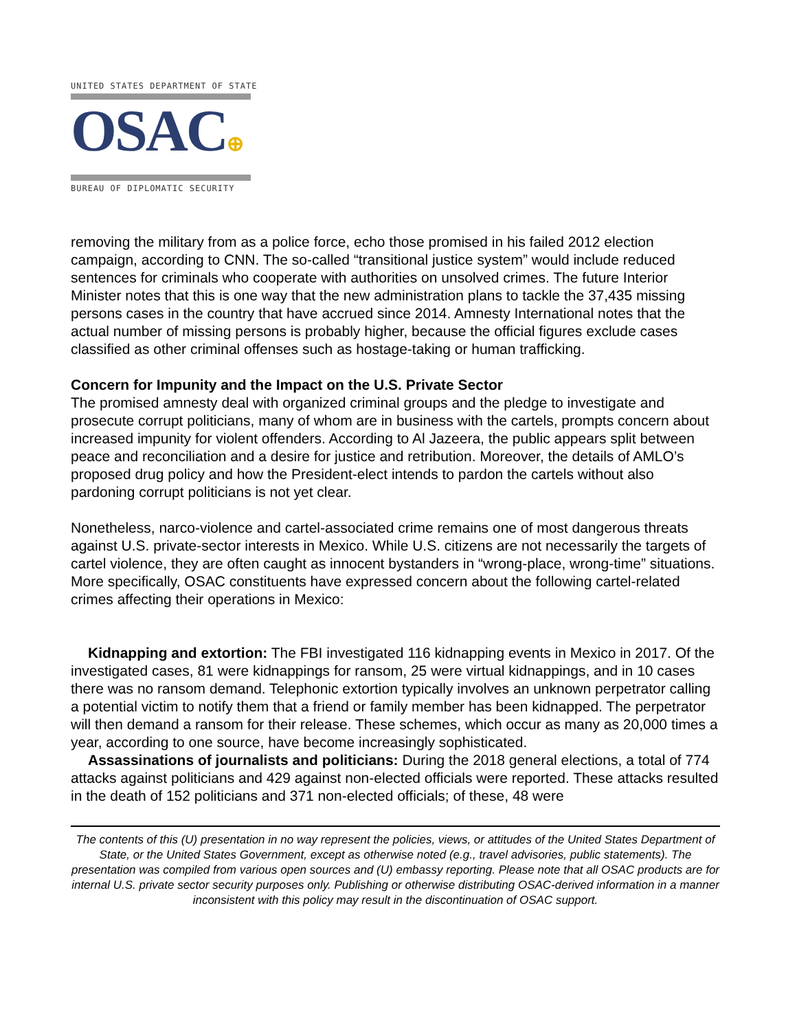UNITED STATES DEPARTMENT OF STATE
OSAC⊕
BUREAU OF DIPLOMATIC SECURITY
removing the military from as a police force, echo those promised in his failed 2012 election campaign, according to CNN. The so-called “transitional justice system” would include reduced sentences for criminals who cooperate with authorities on unsolved crimes. The future Interior Minister notes that this is one way that the new administration plans to tackle the 37,435 missing persons cases in the country that have accrued since 2014. Amnesty International notes that the actual number of missing persons is probably higher, because the official figures exclude cases classified as other criminal offenses such as hostage-taking or human trafficking.
Concern for Impunity and the Impact on the U.S. Private Sector
The promised amnesty deal with organized criminal groups and the pledge to investigate and prosecute corrupt politicians, many of whom are in business with the cartels, prompts concern about increased impunity for violent offenders. According to Al Jazeera, the public appears split between peace and reconciliation and a desire for justice and retribution. Moreover, the details of AMLO’s proposed drug policy and how the President-elect intends to pardon the cartels without also pardoning corrupt politicians is not yet clear.
Nonetheless, narco-violence and cartel-associated crime remains one of most dangerous threats against U.S. private-sector interests in Mexico. While U.S. citizens are not necessarily the targets of cartel violence, they are often caught as innocent bystanders in “wrong-place, wrong-time” situations. More specifically, OSAC constituents have expressed concern about the following cartel-related crimes affecting their operations in Mexico:
Kidnapping and extortion: The FBI investigated 116 kidnapping events in Mexico in 2017. Of the investigated cases, 81 were kidnappings for ransom, 25 were virtual kidnappings, and in 10 cases there was no ransom demand. Telephonic extortion typically involves an unknown perpetrator calling a potential victim to notify them that a friend or family member has been kidnapped. The perpetrator will then demand a ransom for their release. These schemes, which occur as many as 20,000 times a year, according to one source, have become increasingly sophisticated.
Assassinations of journalists and politicians: During the 2018 general elections, a total of 774 attacks against politicians and 429 against non-elected officials were reported. These attacks resulted in the death of 152 politicians and 371 non-elected officials; of these, 48 were
The contents of this (U) presentation in no way represent the policies, views, or attitudes of the United States Department of State, or the United States Government, except as otherwise noted (e.g., travel advisories, public statements). The presentation was compiled from various open sources and (U) embassy reporting. Please note that all OSAC products are for internal U.S. private sector security purposes only. Publishing or otherwise distributing OSAC-derived information in a manner inconsistent with this policy may result in the discontinuation of OSAC support.